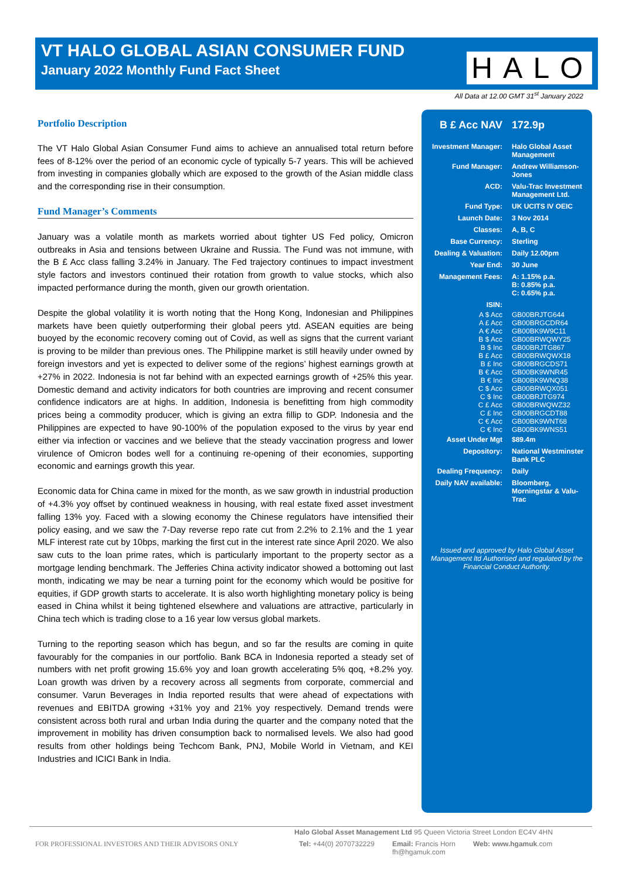VT HALO GLOBAL ASIAN CONSUMER FUND
January 2022 Monthly Fund Fact Sheet
HALO
All Data at 12.00 GMT 31<sup>st</sup> January 2022
Portfolio Description
The VT Halo Global Asian Consumer Fund aims to achieve an annualised total return before fees of 8-12% over the period of an economic cycle of typically 5-7 years. This will be achieved from investing in companies globally which are exposed to the growth of the Asian middle class and the corresponding rise in their consumption.
Fund Manager’s Comments
January was a volatile month as markets worried about tighter US Fed policy, Omicron outbreaks in Asia and tensions between Ukraine and Russia. The Fund was not immune, with the B £ Acc class falling 3.24% in January. The Fed trajectory continues to impact investment style factors and investors continued their rotation from growth to value stocks, which also impacted performance during the month, given our growth orientation.
Despite the global volatility it is worth noting that the Hong Kong, Indonesian and Philippines markets have been quietly outperforming their global peers ytd. ASEAN equities are being buoyed by the economic recovery coming out of Covid, as well as signs that the current variant is proving to be milder than previous ones. The Philippine market is still heavily under owned by foreign investors and yet is expected to deliver some of the regions’ highest earnings growth at +27% in 2022. Indonesia is not far behind with an expected earnings growth of +25% this year. Domestic demand and activity indicators for both countries are improving and recent consumer confidence indicators are at highs. In addition, Indonesia is benefitting from high commodity prices being a commodity producer, which is giving an extra fillip to GDP. Indonesia and the Philippines are expected to have 90-100% of the population exposed to the virus by year end either via infection or vaccines and we believe that the steady vaccination progress and lower virulence of Omicron bodes well for a continuing re-opening of their economies, supporting economic and earnings growth this year.
Economic data for China came in mixed for the month, as we saw growth in industrial production of +4.3% yoy offset by continued weakness in housing, with real estate fixed asset investment falling 13% yoy. Faced with a slowing economy the Chinese regulators have intensified their policy easing, and we saw the 7-Day reverse repo rate cut from 2.2% to 2.1% and the 1 year MLF interest rate cut by 10bps, marking the first cut in the interest rate since April 2020. We also saw cuts to the loan prime rates, which is particularly important to the property sector as a mortgage lending benchmark. The Jefferies China activity indicator showed a bottoming out last month, indicating we may be near a turning point for the economy which would be positive for equities, if GDP growth starts to accelerate. It is also worth highlighting monetary policy is being eased in China whilst it being tightened elsewhere and valuations are attractive, particularly in China tech which is trading close to a 16 year low versus global markets.
Turning to the reporting season which has begun, and so far the results are coming in quite favourably for the companies in our portfolio. Bank BCA in Indonesia reported a steady set of numbers with net profit growing 15.6% yoy and loan growth accelerating 5% qoq, +8.2% yoy. Loan growth was driven by a recovery across all segments from corporate, commercial and consumer. Varun Beverages in India reported results that were ahead of expectations with revenues and EBITDA growing +31% yoy and 21% yoy respectively. Demand trends were consistent across both rural and urban India during the quarter and the company noted that the improvement in mobility has driven consumption back to normalised levels. We also had good results from other holdings being Techcom Bank, PNJ, Mobile World in Vietnam, and KEI Industries and ICICI Bank in India.
| B £ Acc NAV | 172.9p |
| Investment Manager: | Halo Global Asset Management |
| Fund Manager: | Andrew Williamson-Jones |
| ACD: | Valu-Trac Investment Management Ltd. |
| Fund Type: | UK UCITS IV OEIC |
| Launch Date: | 3 Nov 2014 |
| Classes: | A, B, C |
| Base Currency: | Sterling |
| Dealing & Valuation: | Daily 12.00pm |
| Year End: | 30 June |
| Management Fees: | A: 1.15% p.a. B: 0.85% p.a. C: 0.65% p.a. |
| ISIN: | |
| A $ Acc | GB00BRJTG644 |
| A £ Acc | GB00BRGCDR64 |
| A € Acc | GB00BK9W9C11 |
| B $ Acc | GB00BRWQWY25 |
| B $ Inc | GB00BRJTG867 |
| B £ Acc | GB00BRWQWX18 |
| B £ Inc | GB00BRGCDS71 |
| B € Acc | GB00BK9WNR45 |
| B € Inc | GB00BK9WNQ38 |
| C $ Acc | GB00BRWQX051 |
| C $ Inc | GB00BRJTG974 |
| C £ Acc | GB00BRWQWZ32 |
| C £ Inc | GB00BRGCDT88 |
| C € Acc | GB00BK9WNT68 |
| C € Inc | GB00BK9WNS51 |
| Asset Under Mgt | $89.4m |
| Depository: | National Westminster Bank PLC |
| Dealing Frequency: | Daily |
| Daily NAV available: | Bloomberg, Morningstar & Valu-Trac |
Issued and approved by Halo Global Asset Management ltd Authorised and regulated by the
Financial Conduct Authority.
Halo Global Asset Management Ltd 95 Queen Victoria Street London EC4V 4HN
FOR PROFESSIONAL INVESTORS AND THEIR ADVISORS ONLY Tel: +44(0) 2070732229 Email: Francis Horn
fh@hgamuk.com Web: www.hgamuk.com